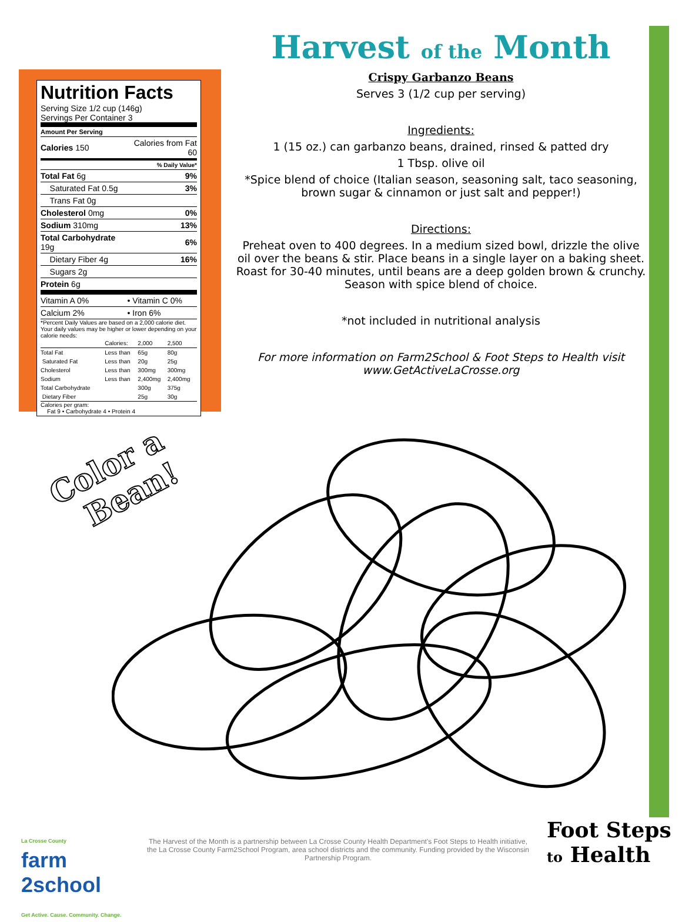Nutrition Facts
Serving Size 1/2 cup (146g)
Servings Per Container 3
| Amount Per Serving | |
| Calories 150 | Calories from Fat 60 |
| % Daily Value* | |
| Total Fat 6g | 9% |
| Saturated Fat 0.5g | 3% |
| Trans Fat 0g | |
| Cholesterol 0mg | 0% |
| Sodium 310mg | 13% |
| Total Carbohydrate 19g | 6% |
| Dietary Fiber 4g | 16% |
| Sugars 2g | |
| Protein 6g | |
| Vitamin A 0% | • Vitamin C 0% |
| Calcium 2% | • Iron 6% |
*Percent Daily Values are based on a 2,000 calorie diet. Your daily values may be higher or lower depending on your calorie needs:
| | Calories: | 2,000 | 2,500 |
| Total Fat | Less than | 65g | 80g |
| Saturated Fat | Less than | 20g | 25g |
| Cholesterol | Less than | 300mg | 300mg |
| Sodium | Less than | 2,400mg | 2,400mg |
| Total Carbohydrate | | 300g | 375g |
| Dietary Fiber | | 25g | 30g |
Calories per gram:
Fat 9 • Carbohydrate 4 • Protein 4
Harvest of the Month
Crispy Garbanzo Beans
Serves 3 (1/2 cup per serving)
Ingredients:
1 (15 oz.) can garbanzo beans, drained, rinsed & patted dry
1 Tbsp. olive oil
*Spice blend of choice (Italian season, seasoning salt, taco seasoning, brown sugar & cinnamon or just salt and pepper!)
Directions:
Preheat oven to 400 degrees. In a medium sized bowl, drizzle the olive oil over the beans & stir. Place beans in a single layer on a baking sheet. Roast for 30-40 minutes, until beans are a deep golden brown & crunchy. Season with spice blend of choice.
*not included in nutritional analysis
For more information on Farm2School & Foot Steps to Health visit www.GetActiveLaCrosse.org
Color a
Bean!
La Crosse County
farm
2school
Get Active. Cause. Community. Change.
The Harvest of the Month is a partnership between La Crosse County Health Department's Foot Steps to Health initiative, the La Crosse County Farm2School Program, area school districts and the community. Funding provided by the Wisconsin Partnership Program.
Foot Steps
to Health